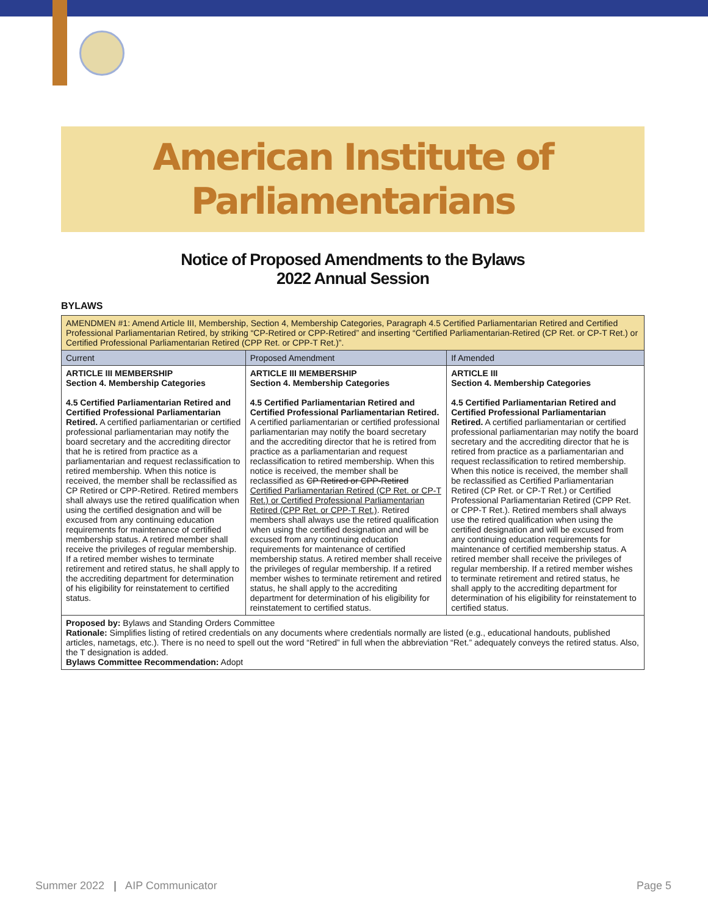American Institute of
Parliamentarians
Notice of Proposed Amendments to the Bylaws
2022 Annual Session
BYLAWS
| AMENDMEN #1: Amend Article III, Membership, Section 4, Membership Categories, Paragraph 4.5 Certified Parliamentarian Retired and Certified Professional Parliamentarian Retired, by striking “CP-Retired or CPP-Retired” and inserting “Certified Parliamentarian-Retired (CP Ret. or CP-T Ret.) or Certified Professional Parliamentarian Retired (CPP Ret. or CPP-T Ret.)”. | | |
| Current | Proposed Amendment | If Amended |
| ARTICLE III MEMBERSHIP Section 4. Membership Categories 4.5 Certified Parliamentarian Retired and Certified Professional Parliamentarian Retired. A certified parliamentarian or certified professional parliamentarian may notify the board secretary and the accrediting director that he is retired from practice as a parliamentarian and request reclassification to retired membership. When this notice is received, the member shall be reclassified as CP Retired or CPP-Retired. Retired members shall always use the retired qualification when using the certified designation and will be excused from any continuing education requirements for maintenance of certified membership status. A retired member shall receive the privileges of regular membership. If a retired member wishes to terminate retirement and retired status, he shall apply to the accrediting department for determination of his eligibility for reinstatement to certified status. | ARTICLE III MEMBERSHIP Section 4. Membership Categories 4.5 Certified Parliamentarian Retired and Certified Professional Parliamentarian Retired. A certified parliamentarian or certified professional parliamentarian may notify the board secretary and the accrediting director that he is retired from practice as a parliamentarian and request reclassification to retired membership. When this notice is received, the member shall be reclassified as CP Retired or CPP-Retired Certified Parliamentarian Retired (CP Ret. or CP-T Ret.) or Certified Professional Parliamentarian Retired (CPP Ret. or CPP-T Ret.) . Retired members shall always use the retired qualification when using the certified designation and will be excused from any continuing education requirements for maintenance of certified membership status. A retired member shall receive the privileges of regular membership. If a retired member wishes to terminate retirement and retired status, he shall apply to the accrediting department for determination of his eligibility for reinstatement to certified status. | ARTICLE III Section 4. Membership Categories 4.5 Certified Parliamentarian Retired and Certified Professional Parliamentarian Retired. A certified parliamentarian or certified professional parliamentarian may notify the board secretary and the accrediting director that he is retired from practice as a parliamentarian and request reclassification to retired membership. When this notice is received, the member shall be reclassified as Certified Parliamentarian Retired (CP Ret. or CP-T Ret.) or Certified Professional Parliamentarian Retired (CPP Ret. or CPP-T Ret.). Retired members shall always use the retired qualification when using the certified designation and will be excused from any continuing education requirements for maintenance of certified membership status. A retired member shall receive the privileges of regular membership. If a retired member wishes to terminate retirement and retired status, he shall apply to the accrediting department for determination of his eligibility for reinstatement to certified status. |
| Proposed by: Bylaws and Standing Orders Committee Rationale: Simplifies listing of retired credentials on any documents where credentials normally are listed (e.g., educational handouts, published articles, nametags, etc.). There is no need to spell out the word “Retired” in full when the abbreviation “Ret.” adequately conveys the retired status. Also, the T designation is added. Bylaws Committee Recommendation: Adopt | | |
Summer 2022 | AIP Communicator Page 5